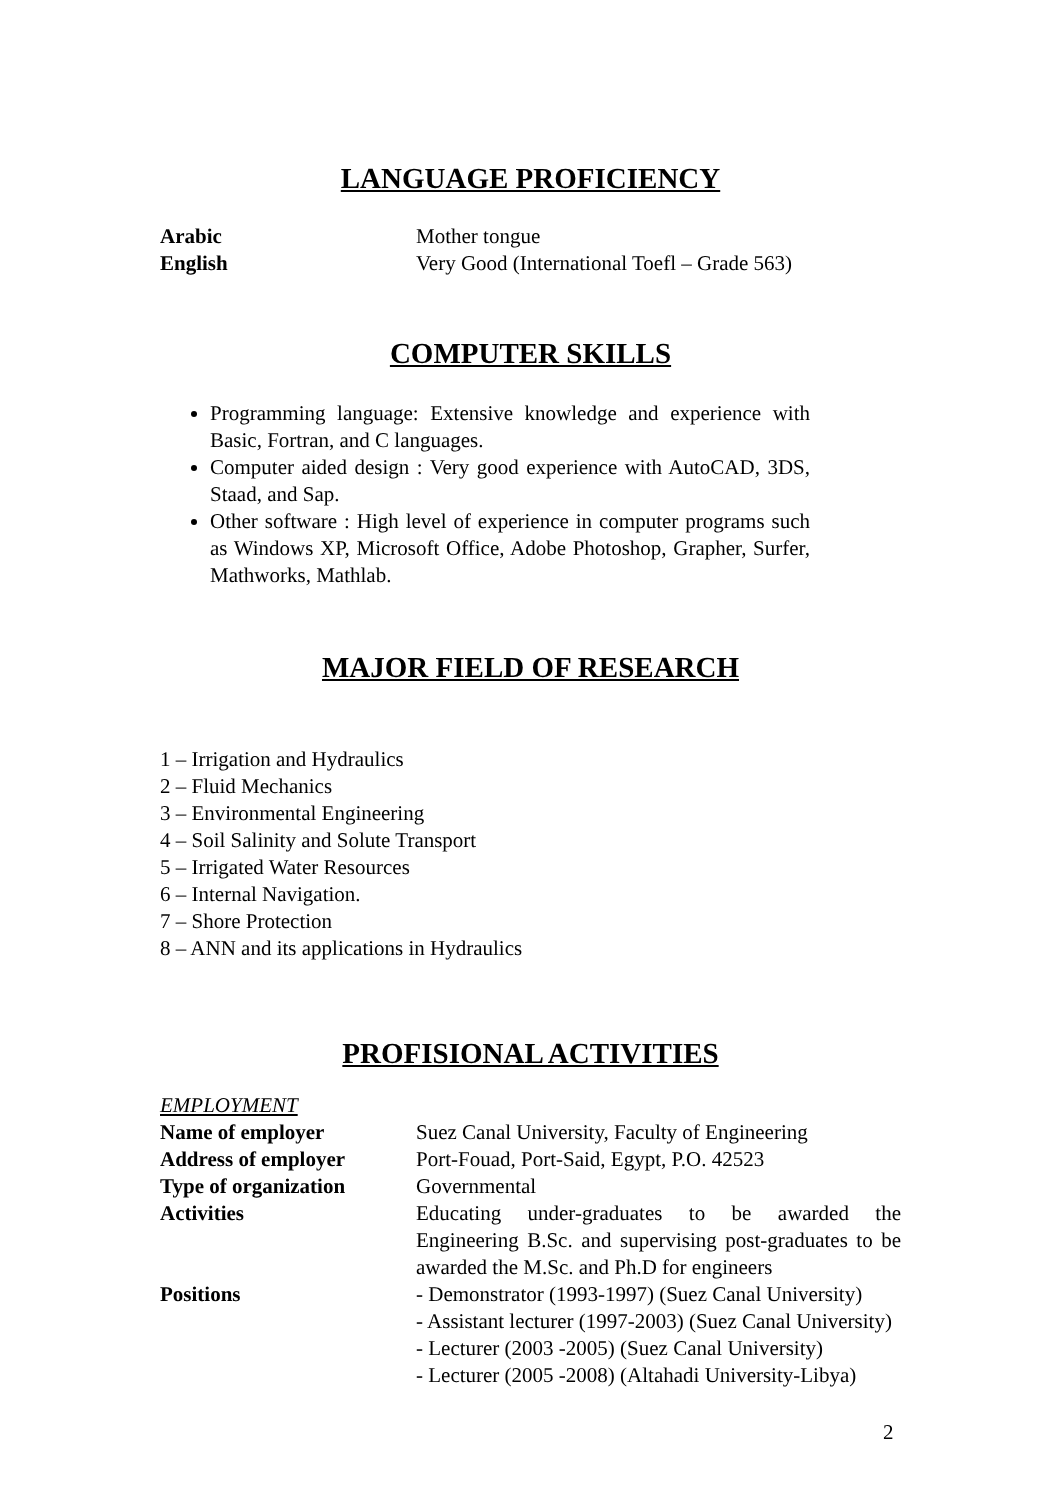LANGUAGE PROFICIENCY
| Arabic | Mother tongue |
| English | Very Good (International Toefl – Grade 563) |
COMPUTER SKILLS
Programming language: Extensive knowledge and experience with Basic, Fortran, and C languages.
Computer aided design : Very good experience with AutoCAD, 3DS, Staad, and Sap.
Other software : High level of experience in computer programs such as Windows XP, Microsoft Office, Adobe Photoshop, Grapher, Surfer, Mathworks, Mathlab.
MAJOR FIELD OF RESEARCH
1 – Irrigation and Hydraulics
2 – Fluid Mechanics
3 – Environmental Engineering
4 – Soil Salinity and Solute Transport
5 – Irrigated Water Resources
6 – Internal Navigation.
7 – Shore Protection
8 – ANN and its applications in Hydraulics
PROFISIONAL ACTIVITIES
EMPLOYMENT
| Name of employer | Suez Canal University, Faculty of Engineering |
| Address of employer | Port-Fouad, Port-Said, Egypt, P.O. 42523 |
| Type of organization | Governmental |
| Activities | Educating under-graduates to be awarded the Engineering B.Sc. and supervising post-graduates to be awarded the M.Sc. and Ph.D for engineers |
| Positions | - Demonstrator (1993-1997) (Suez Canal University) - Assistant lecturer (1997-2003) (Suez Canal University) - Lecturer (2003 -2005) (Suez Canal University) - Lecturer (2005 -2008) (Altahadi University-Libya) |
2